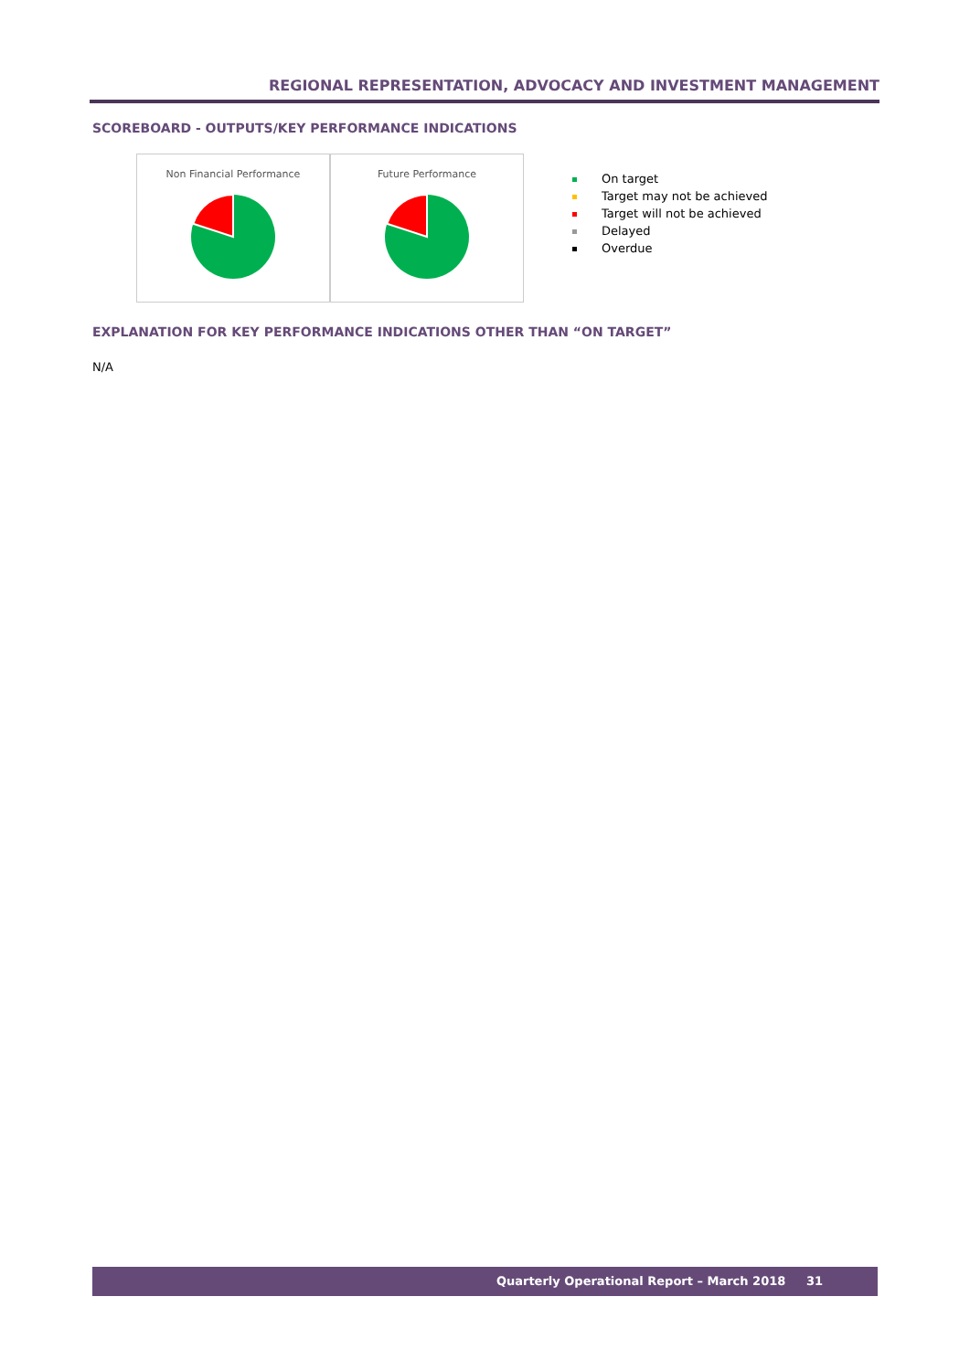REGIONAL REPRESENTATION, ADVOCACY AND INVESTMENT MANAGEMENT
SCOREBOARD - OUTPUTS/KEY PERFORMANCE INDICATIONS
Non Financial Performance
Future Performance
On target
Target may not be achieved
Target will not be achieved
Delayed
Overdue
EXPLANATION FOR KEY PERFORMANCE INDICATIONS OTHER THAN “ON TARGET”
N/A
Quarterly Operational Report – March 2018 31